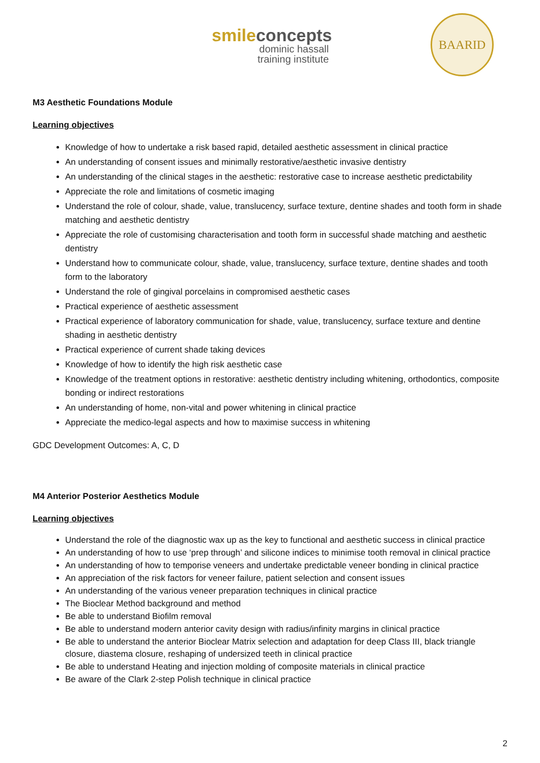smileconcepts
dominic hassall
training institute
BAARID
M3 Aesthetic Foundations Module
Learning objectives
Knowledge of how to undertake a risk based rapid, detailed aesthetic assessment in clinical practice
An understanding of consent issues and minimally restorative/aesthetic invasive dentistry
An understanding of the clinical stages in the aesthetic: restorative case to increase aesthetic predictability
Appreciate the role and limitations of cosmetic imaging
Understand the role of colour, shade, value, translucency, surface texture, dentine shades and tooth form in shade matching and aesthetic dentistry
Appreciate the role of customising characterisation and tooth form in successful shade matching and aesthetic dentistry
Understand how to communicate colour, shade, value, translucency, surface texture, dentine shades and tooth form to the laboratory
Understand the role of gingival porcelains in compromised aesthetic cases
Practical experience of aesthetic assessment
Practical experience of laboratory communication for shade, value, translucency, surface texture and dentine shading in aesthetic dentistry
Practical experience of current shade taking devices
Knowledge of how to identify the high risk aesthetic case
Knowledge of the treatment options in restorative: aesthetic dentistry including whitening, orthodontics, composite bonding or indirect restorations
An understanding of home, non-vital and power whitening in clinical practice
Appreciate the medico-legal aspects and how to maximise success in whitening
GDC Development Outcomes: A, C, D
M4 Anterior Posterior Aesthetics Module
Learning objectives
Understand the role of the diagnostic wax up as the key to functional and aesthetic success in clinical practice
An understanding of how to use ‘prep through’ and silicone indices to minimise tooth removal in clinical practice
An understanding of how to temporise veneers and undertake predictable veneer bonding in clinical practice
An appreciation of the risk factors for veneer failure, patient selection and consent issues
An understanding of the various veneer preparation techniques in clinical practice
The Bioclear Method background and method
Be able to understand Biofilm removal
Be able to understand modern anterior cavity design with radius/infinity margins in clinical practice
Be able to understand the anterior Bioclear Matrix selection and adaptation for deep Class III, black triangle closure, diastema closure, reshaping of undersized teeth in clinical practice
Be able to understand Heating and injection molding of composite materials in clinical practice
Be aware of the Clark 2-step Polish technique in clinical practice
2